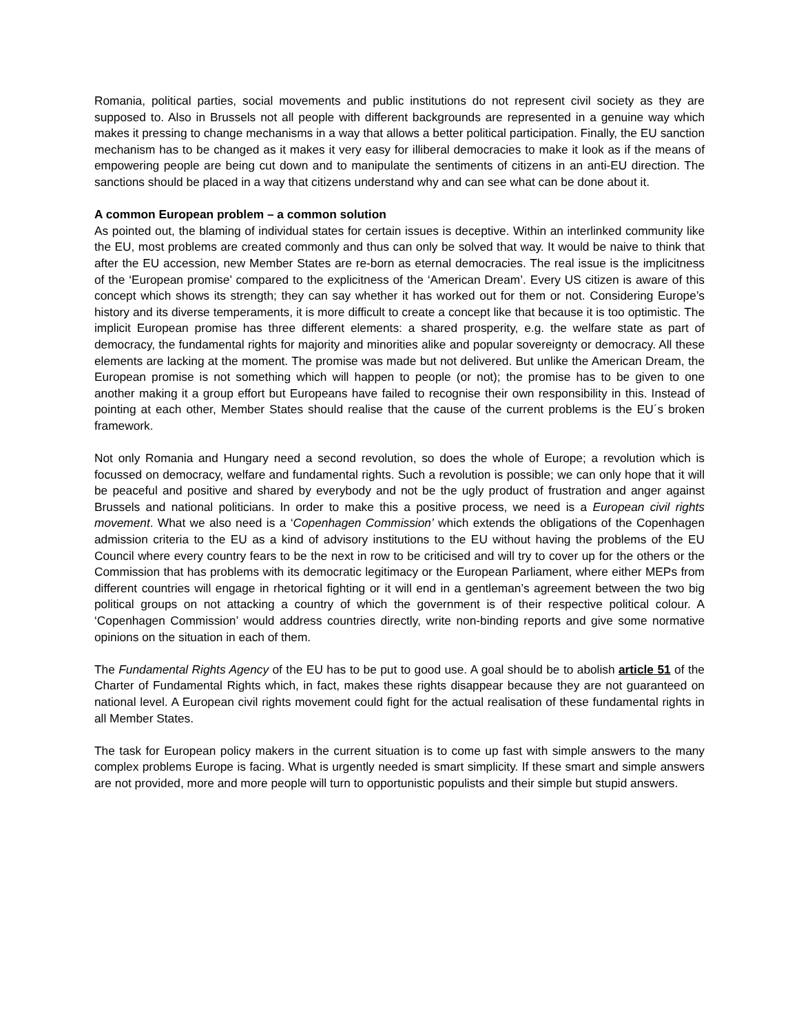Romania, political parties, social movements and public institutions do not represent civil society as they are supposed to. Also in Brussels not all people with different backgrounds are represented in a genuine way which makes it pressing to change mechanisms in a way that allows a better political participation. Finally, the EU sanction mechanism has to be changed as it makes it very easy for illiberal democracies to make it look as if the means of empowering people are being cut down and to manipulate the sentiments of citizens in an anti-EU direction. The sanctions should be placed in a way that citizens understand why and can see what can be done about it.
A common European problem – a common solution
As pointed out, the blaming of individual states for certain issues is deceptive. Within an interlinked community like the EU, most problems are created commonly and thus can only be solved that way. It would be naive to think that after the EU accession, new Member States are re-born as eternal democracies. The real issue is the implicitness of the ‘European promise’ compared to the explicitness of the ‘American Dream’. Every US citizen is aware of this concept which shows its strength; they can say whether it has worked out for them or not. Considering Europe’s history and its diverse temperaments, it is more difficult to create a concept like that because it is too optimistic. The implicit European promise has three different elements: a shared prosperity, e.g. the welfare state as part of democracy, the fundamental rights for majority and minorities alike and popular sovereignty or democracy. All these elements are lacking at the moment. The promise was made but not delivered. But unlike the American Dream, the European promise is not something which will happen to people (or not); the promise has to be given to one another making it a group effort but Europeans have failed to recognise their own responsibility in this. Instead of pointing at each other, Member States should realise that the cause of the current problems is the EU´s broken framework.
Not only Romania and Hungary need a second revolution, so does the whole of Europe; a revolution which is focussed on democracy, welfare and fundamental rights. Such a revolution is possible; we can only hope that it will be peaceful and positive and shared by everybody and not be the ugly product of frustration and anger against Brussels and national politicians. In order to make this a positive process, we need is a European civil rights movement. What we also need is a ‘Copenhagen Commission’ which extends the obligations of the Copenhagen admission criteria to the EU as a kind of advisory institutions to the EU without having the problems of the EU Council where every country fears to be the next in row to be criticised and will try to cover up for the others or the Commission that has problems with its democratic legitimacy or the European Parliament, where either MEPs from different countries will engage in rhetorical fighting or it will end in a gentleman’s agreement between the two big political groups on not attacking a country of which the government is of their respective political colour. A ‘Copenhagen Commission’ would address countries directly, write non-binding reports and give some normative opinions on the situation in each of them.
The Fundamental Rights Agency of the EU has to be put to good use. A goal should be to abolish article 51 of the Charter of Fundamental Rights which, in fact, makes these rights disappear because they are not guaranteed on national level. A European civil rights movement could fight for the actual realisation of these fundamental rights in all Member States.
The task for European policy makers in the current situation is to come up fast with simple answers to the many complex problems Europe is facing. What is urgently needed is smart simplicity. If these smart and simple answers are not provided, more and more people will turn to opportunistic populists and their simple but stupid answers.